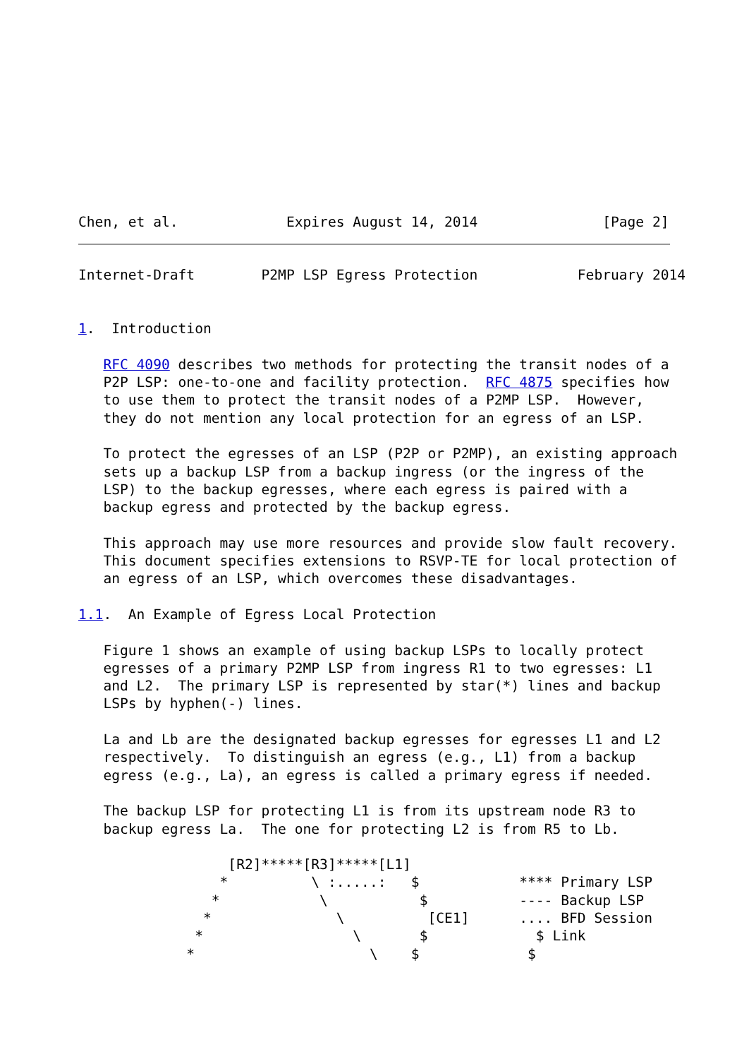Chen, et al.             Expires August 14, 2014               [Page 2]
Internet-Draft        P2MP LSP Egress Protection            February 2014


1.  Introduction

   RFC 4090 describes two methods for protecting the transit nodes of a
   P2P LSP: one-to-one and facility protection.  RFC 4875 specifies how
   to use them to protect the transit nodes of a P2MP LSP.  However,
   they do not mention any local protection for an egress of an LSP.

   To protect the egresses of an LSP (P2P or P2MP), an existing approach
   sets up a backup LSP from a backup ingress (or the ingress of the
   LSP) to the backup egresses, where each egress is paired with a
   backup egress and protected by the backup egress.

   This approach may use more resources and provide slow fault recovery.
   This document specifies extensions to RSVP-TE for local protection of
   an egress of an LSP, which overcomes these disadvantages.

1.1.  An Example of Egress Local Protection

   Figure 1 shows an example of using backup LSPs to locally protect
   egresses of a primary P2MP LSP from ingress R1 to two egresses: L1
   and L2.  The primary LSP is represented by star(*) lines and backup
   LSPs by hyphen(-) lines.

   La and Lb are the designated backup egresses for egresses L1 and L2
   respectively.  To distinguish an egress (e.g., L1) from a backup
   egress (e.g., La), an egress is called a primary egress if needed.

   The backup LSP for protecting L1 is from its upstream node R3 to
   backup egress La.  The one for protecting L2 is from R5 to Lb.

                  [R2]*****[R3]*****[L1]
                 *          \ :.....:   $            **** Primary LSP
                *            \           $           ---- Backup LSP
               *               \          [CE1]      .... BFD Session
              *                  \       $             $ Link
             *                     \    $             $